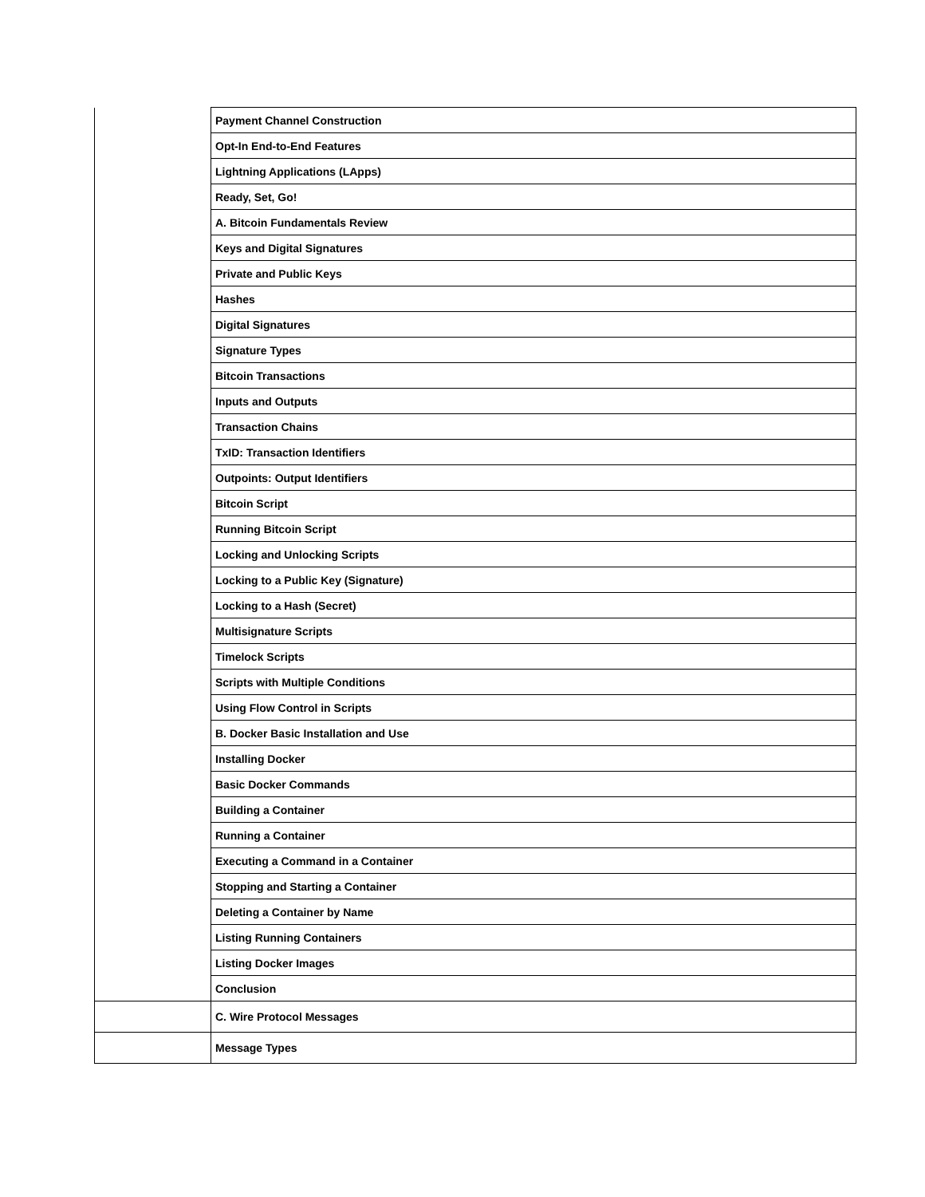| | Payment Channel Construction |
| | Opt-In End-to-End Features |
| | Lightning Applications (LApps) |
| | Ready, Set, Go! |
| | A. Bitcoin Fundamentals Review |
| | Keys and Digital Signatures |
| | Private and Public Keys |
| | Hashes |
| | Digital Signatures |
| | Signature Types |
| | Bitcoin Transactions |
| | Inputs and Outputs |
| | Transaction Chains |
| | TxID: Transaction Identifiers |
| | Outpoints: Output Identifiers |
| | Bitcoin Script |
| | Running Bitcoin Script |
| | Locking and Unlocking Scripts |
| | Locking to a Public Key (Signature) |
| | Locking to a Hash (Secret) |
| | Multisignature Scripts |
| | Timelock Scripts |
| | Scripts with Multiple Conditions |
| | Using Flow Control in Scripts |
| | B. Docker Basic Installation and Use |
| | Installing Docker |
| | Basic Docker Commands |
| | Building a Container |
| | Running a Container |
| | Executing a Command in a Container |
| | Stopping and Starting a Container |
| | Deleting a Container by Name |
| | Listing Running Containers |
| | Listing Docker Images |
| | Conclusion |
| | C. Wire Protocol Messages |
| | Message Types |